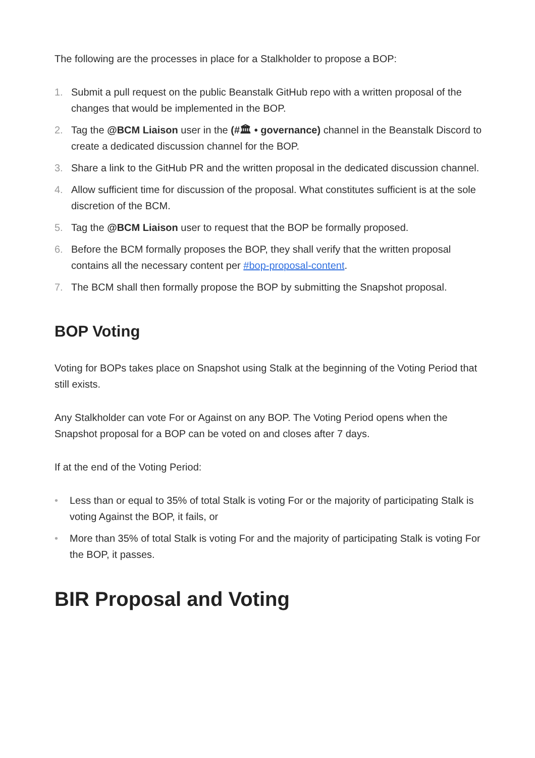The following are the processes in place for a Stalkholder to propose a BOP:
1. Submit a pull request on the public Beanstalk GitHub repo with a written proposal of the changes that would be implemented in the BOP.
2. Tag the @BCM Liaison user in the (#🏛 • governance) channel in the Beanstalk Discord to create a dedicated discussion channel for the BOP.
3. Share a link to the GitHub PR and the written proposal in the dedicated discussion channel.
4. Allow sufficient time for discussion of the proposal. What constitutes sufficient is at the sole discretion of the BCM.
5. Tag the @BCM Liaison user to request that the BOP be formally proposed.
6. Before the BCM formally proposes the BOP, they shall verify that the written proposal contains all the necessary content per #bop-proposal-content.
7. The BCM shall then formally propose the BOP by submitting the Snapshot proposal.
BOP Voting
Voting for BOPs takes place on Snapshot using Stalk at the beginning of the Voting Period that still exists.
Any Stalkholder can vote For or Against on any BOP. The Voting Period opens when the Snapshot proposal for a BOP can be voted on and closes after 7 days.
If at the end of the Voting Period:
• Less than or equal to 35% of total Stalk is voting For or the majority of participating Stalk is voting Against the BOP, it fails, or
• More than 35% of total Stalk is voting For and the majority of participating Stalk is voting For the BOP, it passes.
BIR Proposal and Voting